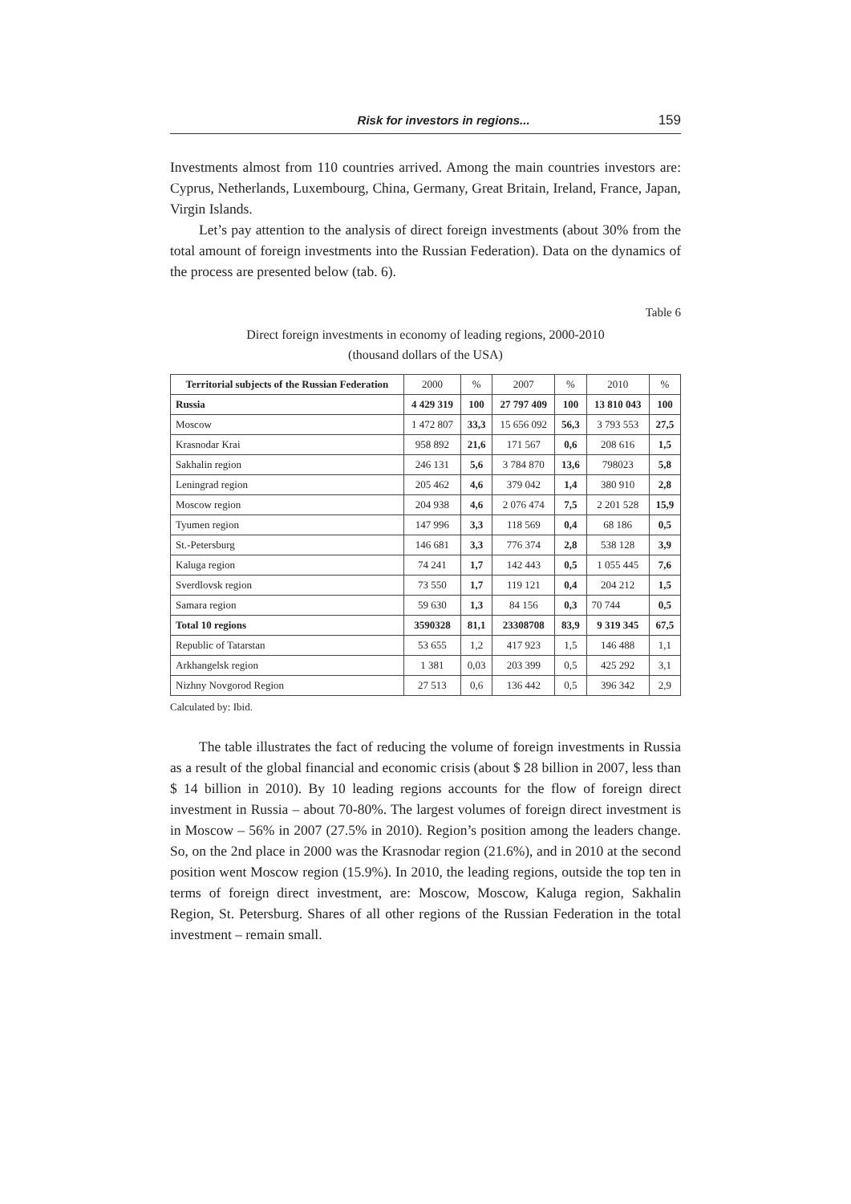Risk for investors in regions... 159
Investments almost from 110 countries arrived. Among the main countries investors are: Cyprus, Netherlands, Luxembourg, China, Germany, Great Britain, Ireland, France, Japan, Virgin Islands.
Let’s pay attention to the analysis of direct foreign investments (about 30% from the total amount of foreign investments into the Russian Federation). Data on the dynamics of the process are presented below (tab. 6).
Table 6
Direct foreign investments in economy of leading regions, 2000-2010
(thousand dollars of the USA)
| Territorial subjects of the Russian Federation | 2000 | % | 2007 | % | 2010 | % |
| --- | --- | --- | --- | --- | --- | --- |
| Russia | 4 429 319 | 100 | 27 797 409 | 100 | 13 810 043 | 100 |
| Moscow | 1 472 807 | 33,3 | 15 656 092 | 56,3 | 3 793 553 | 27,5 |
| Krasnodar Krai | 958 892 | 21,6 | 171 567 | 0,6 | 208 616 | 1,5 |
| Sakhalin region | 246 131 | 5,6 | 3 784 870 | 13,6 | 798023 | 5,8 |
| Leningrad region | 205 462 | 4,6 | 379 042 | 1,4 | 380 910 | 2,8 |
| Moscow region | 204 938 | 4,6 | 2 076 474 | 7,5 | 2 201 528 | 15,9 |
| Tyumen region | 147 996 | 3,3 | 118 569 | 0,4 | 68 186 | 0,5 |
| St.-Petersburg | 146 681 | 3,3 | 776 374 | 2,8 | 538 128 | 3,9 |
| Kaluga region | 74 241 | 1,7 | 142 443 | 0,5 | 1 055 445 | 7,6 |
| Sverdlovsk region | 73 550 | 1,7 | 119 121 | 0,4 | 204 212 | 1,5 |
| Samara region | 59 630 | 1,3 | 84 156 | 0,3 | 70 744 | 0,5 |
| Total 10 regions | 3590328 | 81,1 | 23308708 | 83,9 | 9 319 345 | 67,5 |
| Republic of Tatarstan | 53 655 | 1,2 | 417 923 | 1,5 | 146 488 | 1,1 |
| Arkhangelsk region | 1 381 | 0,03 | 203 399 | 0,5 | 425 292 | 3,1 |
| Nizhny Novgorod Region | 27 513 | 0,6 | 136 442 | 0,5 | 396 342 | 2,9 |
Calculated by: Ibid.
The table illustrates the fact of reducing the volume of foreign investments in Russia as a result of the global financial and economic crisis (about $ 28 billion in 2007, less than $ 14 billion in 2010). By 10 leading regions accounts for the flow of foreign direct investment in Russia – about 70-80%. The largest volumes of foreign direct investment is in Moscow – 56% in 2007 (27.5% in 2010). Region’s position among the leaders change. So, on the 2nd place in 2000 was the Krasnodar region (21.6%), and in 2010 at the second position went Moscow region (15.9%). In 2010, the leading regions, outside the top ten in terms of foreign direct investment, are: Moscow, Moscow, Kaluga region, Sakhalin Region, St. Petersburg. Shares of all other regions of the Russian Federation in the total investment – remain small.